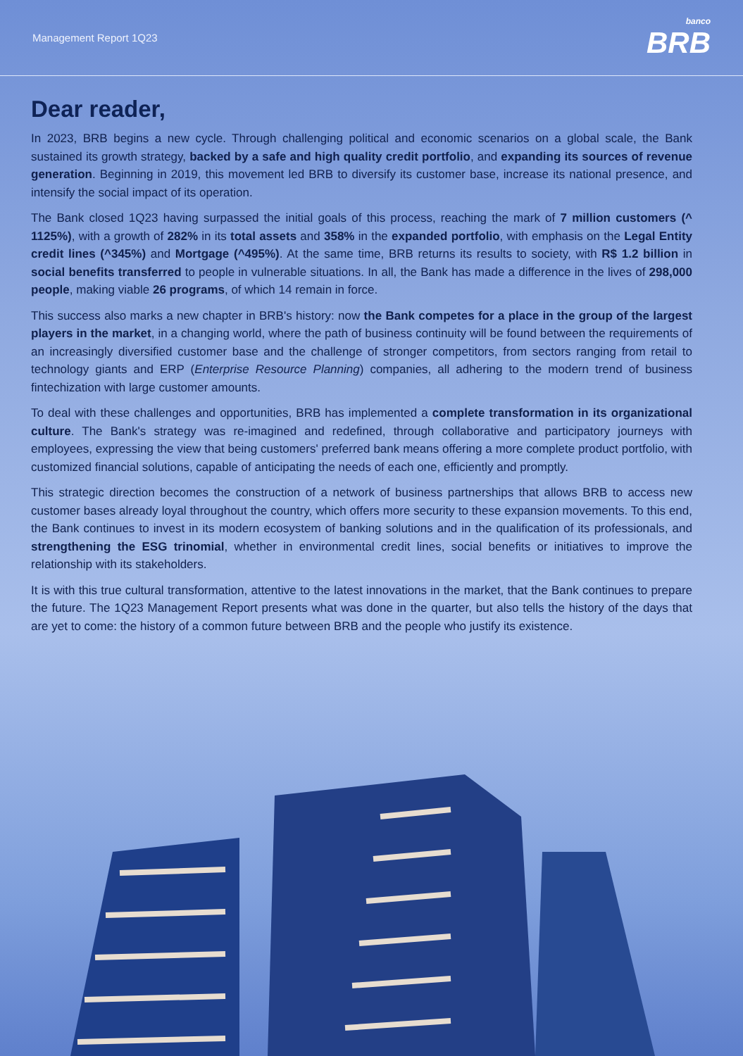Management Report 1Q23
banco
BRB
Dear reader,
In 2023, BRB begins a new cycle. Through challenging political and economic scenarios on a global scale, the Bank sustained its growth strategy, backed by a safe and high quality credit portfolio, and expanding its sources of revenue generation. Beginning in 2019, this movement led BRB to diversify its customer base, increase its national presence, and intensify the social impact of its operation.
The Bank closed 1Q23 having surpassed the initial goals of this process, reaching the mark of 7 million customers (^ 1125%), with a growth of 282% in its total assets and 358% in the expanded portfolio, with emphasis on the Legal Entity credit lines (^345%) and Mortgage (^495%). At the same time, BRB returns its results to society, with R$ 1.2 billion in social benefits transferred to people in vulnerable situations. In all, the Bank has made a difference in the lives of 298,000 people, making viable 26 programs, of which 14 remain in force.
This success also marks a new chapter in BRB's history: now the Bank competes for a place in the group of the largest players in the market, in a changing world, where the path of business continuity will be found between the requirements of an increasingly diversified customer base and the challenge of stronger competitors, from sectors ranging from retail to technology giants and ERP (Enterprise Resource Planning) companies, all adhering to the modern trend of business fintechization with large customer amounts.
To deal with these challenges and opportunities, BRB has implemented a complete transformation in its organizational culture. The Bank's strategy was re-imagined and redefined, through collaborative and participatory journeys with employees, expressing the view that being customers' preferred bank means offering a more complete product portfolio, with customized financial solutions, capable of anticipating the needs of each one, efficiently and promptly.
This strategic direction becomes the construction of a network of business partnerships that allows BRB to access new customer bases already loyal throughout the country, which offers more security to these expansion movements. To this end, the Bank continues to invest in its modern ecosystem of banking solutions and in the qualification of its professionals, and strengthening the ESG trinomial, whether in environmental credit lines, social benefits or initiatives to improve the relationship with its stakeholders.
It is with this true cultural transformation, attentive to the latest innovations in the market, that the Bank continues to prepare the future. The 1Q23 Management Report presents what was done in the quarter, but also tells the history of the days that are yet to come: the history of a common future between BRB and the people who justify its existence.